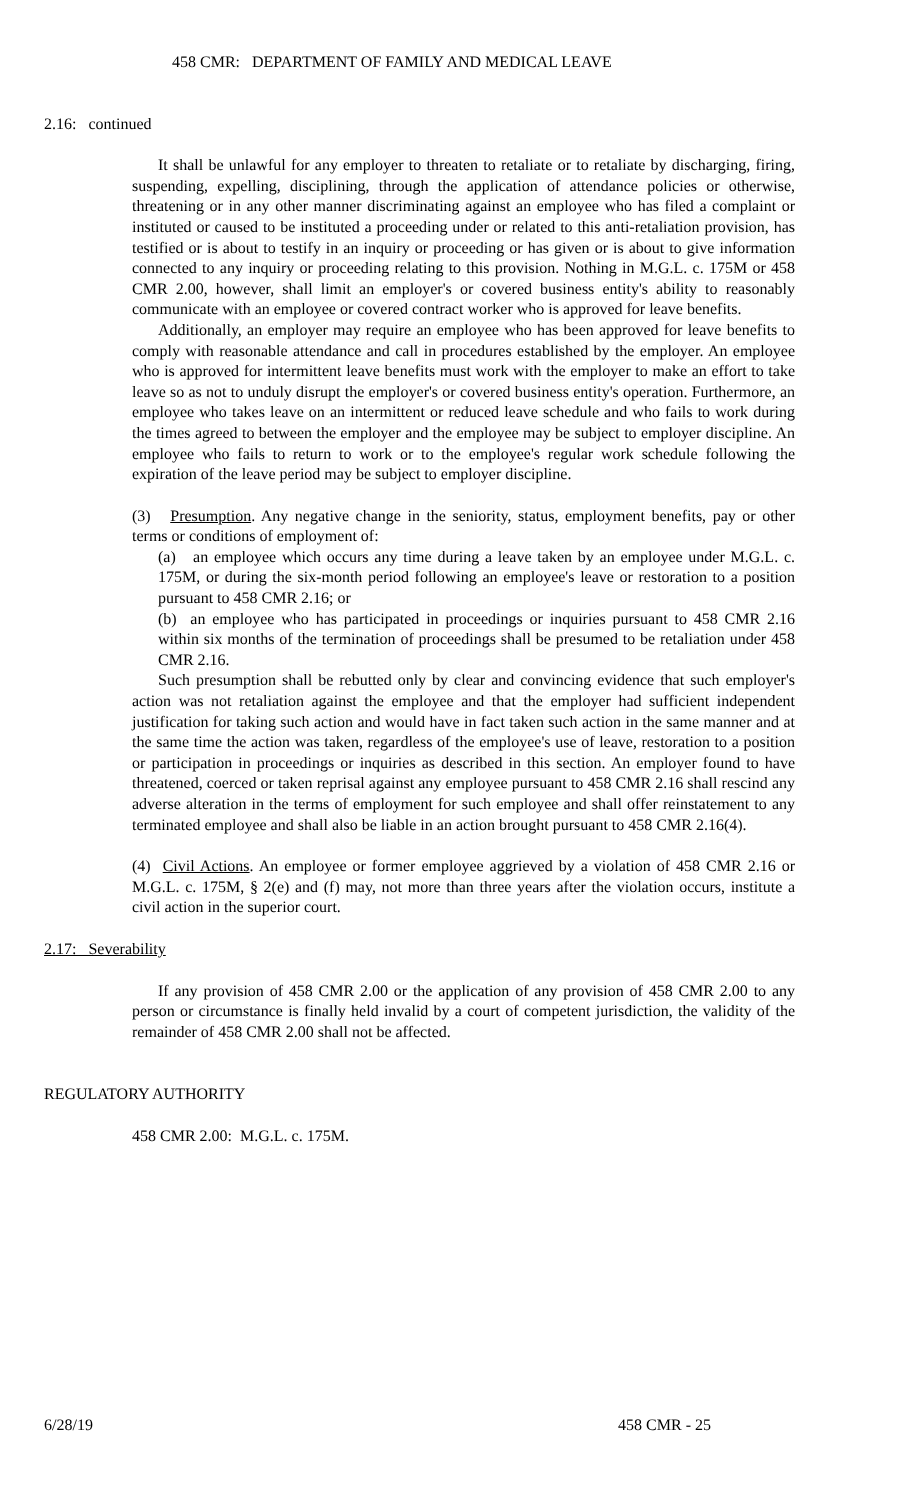458 CMR: DEPARTMENT OF FAMILY AND MEDICAL LEAVE
2.16: continued
It shall be unlawful for any employer to threaten to retaliate or to retaliate by discharging, firing, suspending, expelling, disciplining, through the application of attendance policies or otherwise, threatening or in any other manner discriminating against an employee who has filed a complaint or instituted or caused to be instituted a proceeding under or related to this anti-retaliation provision, has testified or is about to testify in an inquiry or proceeding or has given or is about to give information connected to any inquiry or proceeding relating to this provision. Nothing in M.G.L. c. 175M or 458 CMR 2.00, however, shall limit an employer's or covered business entity's ability to reasonably communicate with an employee or covered contract worker who is approved for leave benefits.
Additionally, an employer may require an employee who has been approved for leave benefits to comply with reasonable attendance and call in procedures established by the employer. An employee who is approved for intermittent leave benefits must work with the employer to make an effort to take leave so as not to unduly disrupt the employer's or covered business entity's operation. Furthermore, an employee who takes leave on an intermittent or reduced leave schedule and who fails to work during the times agreed to between the employer and the employee may be subject to employer discipline. An employee who fails to return to work or to the employee's regular work schedule following the expiration of the leave period may be subject to employer discipline.
(3) Presumption. Any negative change in the seniority, status, employment benefits, pay or other terms or conditions of employment of:
(a) an employee which occurs any time during a leave taken by an employee under M.G.L. c. 175M, or during the six-month period following an employee's leave or restoration to a position pursuant to 458 CMR 2.16; or
(b) an employee who has participated in proceedings or inquiries pursuant to 458 CMR 2.16 within six months of the termination of proceedings shall be presumed to be retaliation under 458 CMR 2.16.
Such presumption shall be rebutted only by clear and convincing evidence that such employer's action was not retaliation against the employee and that the employer had sufficient independent justification for taking such action and would have in fact taken such action in the same manner and at the same time the action was taken, regardless of the employee's use of leave, restoration to a position or participation in proceedings or inquiries as described in this section. An employer found to have threatened, coerced or taken reprisal against any employee pursuant to 458 CMR 2.16 shall rescind any adverse alteration in the terms of employment for such employee and shall offer reinstatement to any terminated employee and shall also be liable in an action brought pursuant to 458 CMR 2.16(4).
(4) Civil Actions. An employee or former employee aggrieved by a violation of 458 CMR 2.16 or M.G.L. c. 175M, § 2(e) and (f) may, not more than three years after the violation occurs, institute a civil action in the superior court.
2.17: Severability
If any provision of 458 CMR 2.00 or the application of any provision of 458 CMR 2.00 to any person or circumstance is finally held invalid by a court of competent jurisdiction, the validity of the remainder of 458 CMR 2.00 shall not be affected.
REGULATORY AUTHORITY
458 CMR 2.00: M.G.L. c. 175M.
6/28/19 458 CMR - 25